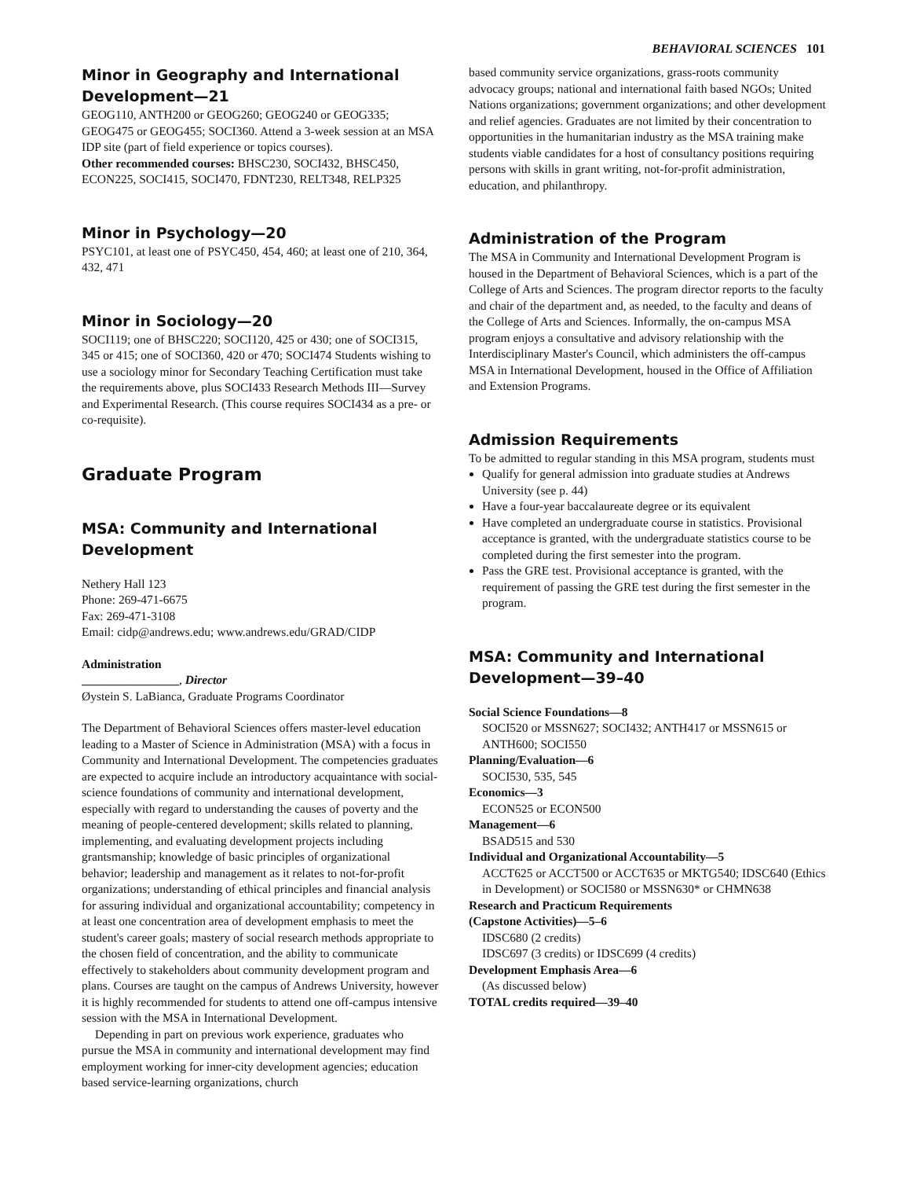BEHAVIORAL SCIENCES 101
Minor in Geography and International Development—21
GEOG110, ANTH200 or GEOG260; GEOG240 or GEOG335; GEOG475 or GEOG455; SOCI360. Attend a 3-week session at an MSA IDP site (part of field experience or topics courses).
Other recommended courses: BHSC230, SOCI432, BHSC450, ECON225, SOCI415, SOCI470, FDNT230, RELT348, RELP325
Minor in Psychology—20
PSYC101, at least one of PSYC450, 454, 460; at least one of 210, 364, 432, 471
Minor in Sociology—20
SOCI119; one of BHSC220; SOCI120, 425 or 430; one of SOCI315, 345 or 415; one of SOCI360, 420 or 470; SOCI474 Students wishing to use a sociology minor for Secondary Teaching Certification must take the requirements above, plus SOCI433 Research Methods III—Survey and Experimental Research. (This course requires SOCI434 as a pre- or co-requisite).
Graduate Program
MSA: Community and International Development
Nethery Hall 123
Phone: 269-471-6675
Fax: 269-471-3108
Email: cidp@andrews.edu; www.andrews.edu/GRAD/CIDP
Administration
________________, Director
Øystein S. LaBianca, Graduate Programs Coordinator
The Department of Behavioral Sciences offers master-level education leading to a Master of Science in Administration (MSA) with a focus in Community and International Development. The competencies graduates are expected to acquire include an introductory acquaintance with social-science foundations of community and international development, especially with regard to understanding the causes of poverty and the meaning of people-centered development; skills related to planning, implementing, and evaluating development projects including grantsmanship; knowledge of basic principles of organizational behavior; leadership and management as it relates to not-for-profit organizations; understanding of ethical principles and financial analysis for assuring individual and organizational accountability; competency in at least one concentration area of development emphasis to meet the student's career goals; mastery of social research methods appropriate to the chosen field of concentration, and the ability to communicate effectively to stakeholders about community development program and plans. Courses are taught on the campus of Andrews University, however it is highly recommended for students to attend one off-campus intensive session with the MSA in International Development.
Depending in part on previous work experience, graduates who pursue the MSA in community and international development may find employment working for inner-city development agencies; education based service-learning organizations, church
based community service organizations, grass-roots community advocacy groups; national and international faith based NGOs; United Nations organizations; government organizations; and other development and relief agencies. Graduates are not limited by their concentration to opportunities in the humanitarian industry as the MSA training make students viable candidates for a host of consultancy positions requiring persons with skills in grant writing, not-for-profit administration, education, and philanthropy.
Administration of the Program
The MSA in Community and International Development Program is housed in the Department of Behavioral Sciences, which is a part of the College of Arts and Sciences. The program director reports to the faculty and chair of the department and, as needed, to the faculty and deans of the College of Arts and Sciences. Informally, the on-campus MSA program enjoys a consultative and advisory relationship with the Interdisciplinary Master's Council, which administers the off-campus MSA in International Development, housed in the Office of Affiliation and Extension Programs.
Admission Requirements
To be admitted to regular standing in this MSA program, students must
Qualify for general admission into graduate studies at Andrews University (see p. 44)
Have a four-year baccalaureate degree or its equivalent
Have completed an undergraduate course in statistics. Provisional acceptance is granted, with the undergraduate statistics course to be completed during the first semester into the program.
Pass the GRE test. Provisional acceptance is granted, with the requirement of passing the GRE test during the first semester in the program.
MSA: Community and International Development—39–40
Social Science Foundations—8
SOCI520 or MSSN627; SOCI432; ANTH417 or MSSN615 or ANTH600; SOCI550
Planning/Evaluation—6
SOCI530, 535, 545
Economics—3
ECON525 or ECON500
Management—6
BSAD515 and 530
Individual and Organizational Accountability—5
ACCT625 or ACCT500 or ACCT635 or MKTG540; IDSC640 (Ethics in Development) or SOCI580 or MSSN630* or CHMN638
Research and Practicum Requirements
(Capstone Activities)—5–6
IDSC680 (2 credits)
IDSC697 (3 credits) or IDSC699 (4 credits)
Development Emphasis Area—6
(As discussed below)
TOTAL credits required—39–40